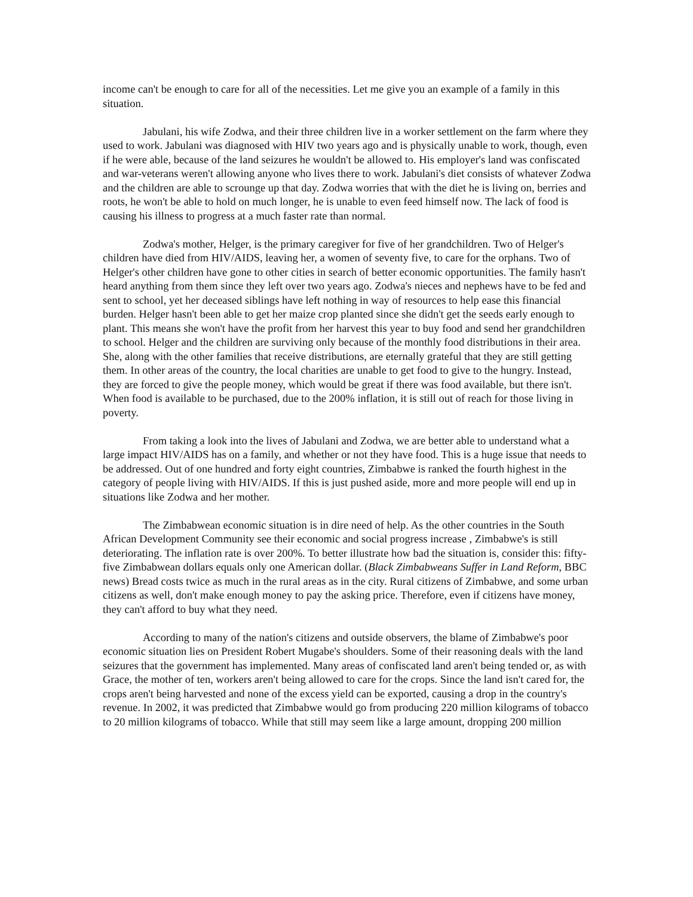income can't be enough to care for all of the necessities. Let me give you an example of a family in this situation.
Jabulani, his wife Zodwa, and their three children live in a worker settlement on the farm where they used to work. Jabulani was diagnosed with HIV two years ago and is physically unable to work, though, even if he were able, because of the land seizures he wouldn't be allowed to. His employer's land was confiscated and war-veterans weren't allowing anyone who lives there to work. Jabulani's diet consists of whatever Zodwa and the children are able to scrounge up that day. Zodwa worries that with the diet he is living on, berries and roots, he won't be able to hold on much longer, he is unable to even feed himself now. The lack of food is causing his illness to progress at a much faster rate than normal.
Zodwa's mother, Helger, is the primary caregiver for five of her grandchildren. Two of Helger's children have died from HIV/AIDS, leaving her, a women of seventy five, to care for the orphans. Two of Helger's other children have gone to other cities in search of better economic opportunities. The family hasn't heard anything from them since they left over two years ago. Zodwa's nieces and nephews have to be fed and sent to school, yet her deceased siblings have left nothing in way of resources to help ease this financial burden. Helger hasn't been able to get her maize crop planted since she didn't get the seeds early enough to plant. This means she won't have the profit from her harvest this year to buy food and send her grandchildren to school. Helger and the children are surviving only because of the monthly food distributions in their area. She, along with the other families that receive distributions, are eternally grateful that they are still getting them. In other areas of the country, the local charities are unable to get food to give to the hungry. Instead, they are forced to give the people money, which would be great if there was food available, but there isn't. When food is available to be purchased, due to the 200% inflation, it is still out of reach for those living in poverty.
From taking a look into the lives of Jabulani and Zodwa, we are better able to understand what a large impact HIV/AIDS has on a family, and whether or not they have food. This is a huge issue that needs to be addressed. Out of one hundred and forty eight countries, Zimbabwe is ranked the fourth highest in the category of people living with HIV/AIDS. If this is just pushed aside, more and more people will end up in situations like Zodwa and her mother.
The Zimbabwean economic situation is in dire need of help. As the other countries in the South African Development Community see their economic and social progress increase , Zimbabwe's is still deteriorating. The inflation rate is over 200%. To better illustrate how bad the situation is, consider this: fifty-five Zimbabwean dollars equals only one American dollar. (Black Zimbabweans Suffer in Land Reform, BBC news) Bread costs twice as much in the rural areas as in the city. Rural citizens of Zimbabwe, and some urban citizens as well, don't make enough money to pay the asking price. Therefore, even if citizens have money, they can't afford to buy what they need.
According to many of the nation's citizens and outside observers, the blame of Zimbabwe's poor economic situation lies on President Robert Mugabe's shoulders. Some of their reasoning deals with the land seizures that the government has implemented. Many areas of confiscated land aren't being tended or, as with Grace, the mother of ten, workers aren't being allowed to care for the crops. Since the land isn't cared for, the crops aren't being harvested and none of the excess yield can be exported, causing a drop in the country's revenue. In 2002, it was predicted that Zimbabwe would go from producing 220 million kilograms of tobacco to 20 million kilograms of tobacco. While that still may seem like a large amount, dropping 200 million